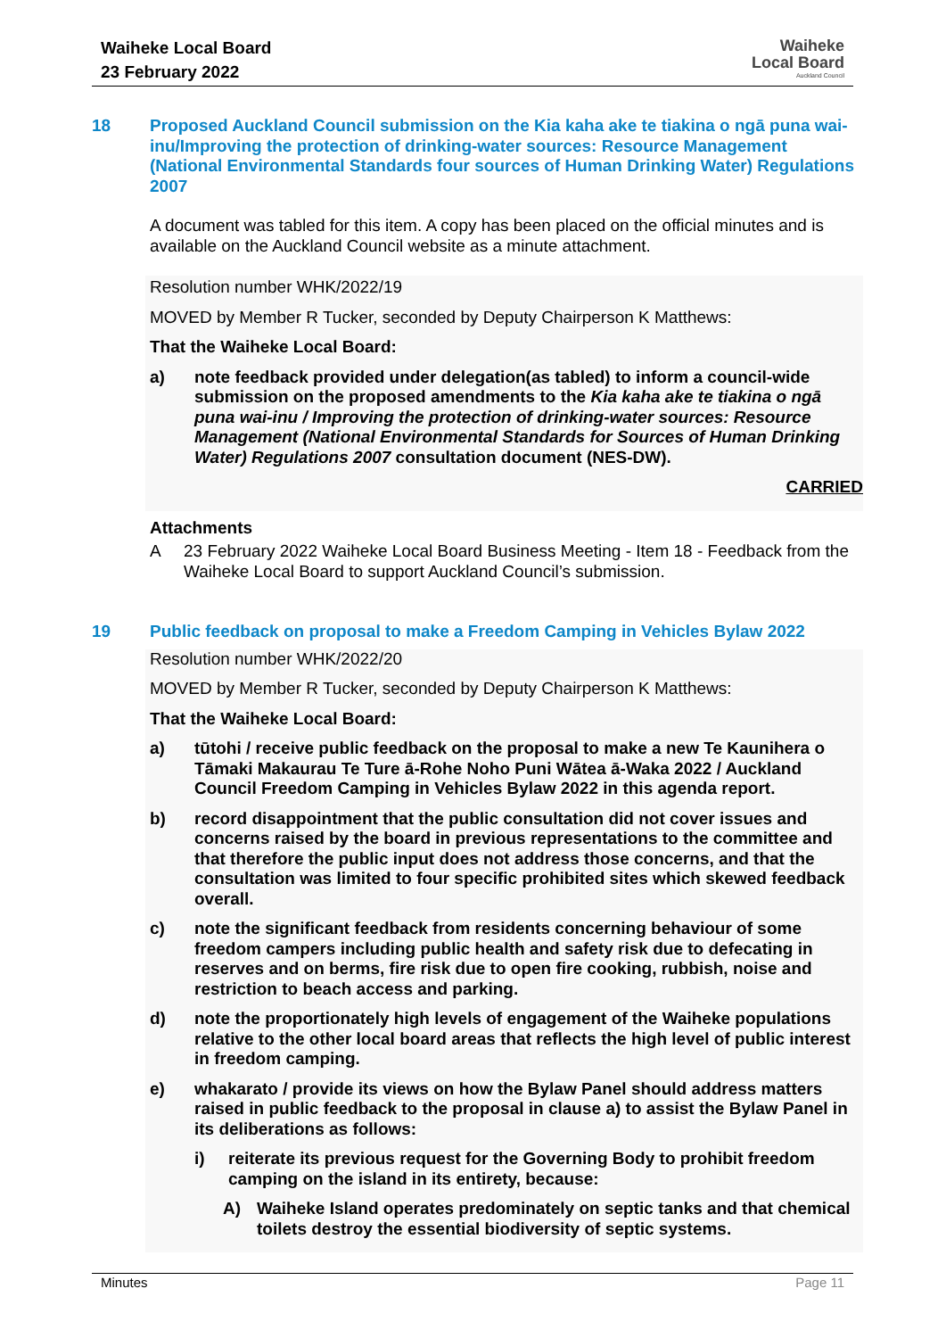Waiheke Local Board
23 February 2022
Waiheke
Local Board
Auckland Council
18 Proposed Auckland Council submission on the Kia kaha ake te tiakina o ngā puna wai-inu/Improving the protection of drinking-water sources: Resource Management (National Environmental Standards four sources of Human Drinking Water) Regulations 2007
A document was tabled for this item. A copy has been placed on the official minutes and is available on the Auckland Council website as a minute attachment.
Resolution number WHK/2022/19
MOVED by Member R Tucker, seconded by Deputy Chairperson K Matthews:
That the Waiheke Local Board:
a) note feedback provided under delegation(as tabled) to inform a council-wide submission on the proposed amendments to the Kia kaha ake te tiakina o ngā puna wai-inu / Improving the protection of drinking-water sources: Resource Management (National Environmental Standards for Sources of Human Drinking Water) Regulations 2007 consultation document (NES-DW).
CARRIED
Attachments
A 23 February 2022 Waiheke Local Board Business Meeting - Item 18 - Feedback from the Waiheke Local Board to support Auckland Council’s submission.
19 Public feedback on proposal to make a Freedom Camping in Vehicles Bylaw 2022
Resolution number WHK/2022/20
MOVED by Member R Tucker, seconded by Deputy Chairperson K Matthews:
That the Waiheke Local Board:
a) tūtohi / receive public feedback on the proposal to make a new Te Kaunihera o Tāmaki Makaurau Te Ture ā-Rohe Noho Puni Wātea ā-Waka 2022 / Auckland Council Freedom Camping in Vehicles Bylaw 2022 in this agenda report.
b) record disappointment that the public consultation did not cover issues and concerns raised by the board in previous representations to the committee and that therefore the public input does not address those concerns, and that the consultation was limited to four specific prohibited sites which skewed feedback overall.
c) note the significant feedback from residents concerning behaviour of some freedom campers including public health and safety risk due to defecating in reserves and on berms, fire risk due to open fire cooking, rubbish, noise and restriction to beach access and parking.
d) note the proportionately high levels of engagement of the Waiheke populations relative to the other local board areas that reflects the high level of public interest in freedom camping.
e) whakarato / provide its views on how the Bylaw Panel should address matters raised in public feedback to the proposal in clause a) to assist the Bylaw Panel in its deliberations as follows:
i) reiterate its previous request for the Governing Body to prohibit freedom camping on the island in its entirety, because:
A) Waiheke Island operates predominately on septic tanks and that chemical toilets destroy the essential biodiversity of septic systems.
Minutes Page 11